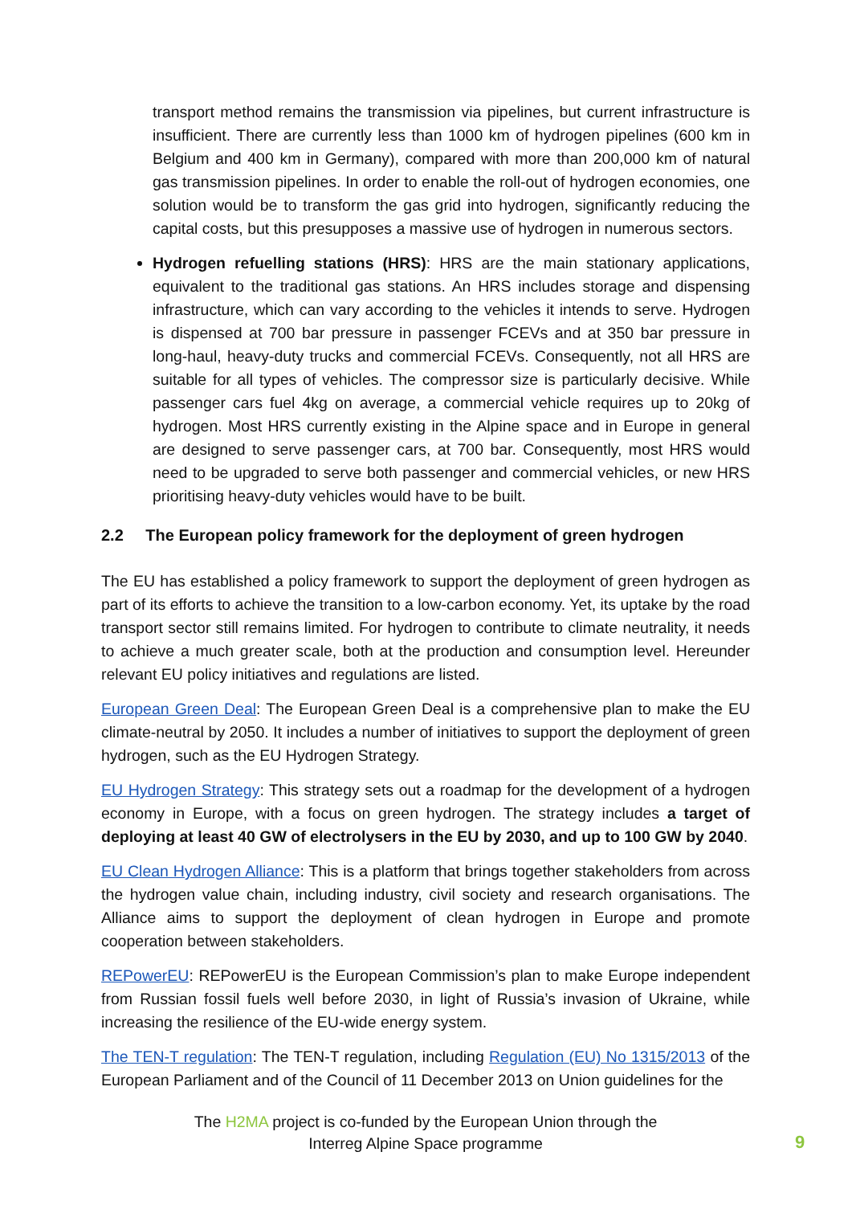transport method remains the transmission via pipelines, but current infrastructure is insufficient. There are currently less than 1000 km of hydrogen pipelines (600 km in Belgium and 400 km in Germany), compared with more than 200,000 km of natural gas transmission pipelines. In order to enable the roll-out of hydrogen economies, one solution would be to transform the gas grid into hydrogen, significantly reducing the capital costs, but this presupposes a massive use of hydrogen in numerous sectors.
Hydrogen refuelling stations (HRS): HRS are the main stationary applications, equivalent to the traditional gas stations. An HRS includes storage and dispensing infrastructure, which can vary according to the vehicles it intends to serve. Hydrogen is dispensed at 700 bar pressure in passenger FCEVs and at 350 bar pressure in long-haul, heavy-duty trucks and commercial FCEVs. Consequently, not all HRS are suitable for all types of vehicles. The compressor size is particularly decisive. While passenger cars fuel 4kg on average, a commercial vehicle requires up to 20kg of hydrogen. Most HRS currently existing in the Alpine space and in Europe in general are designed to serve passenger cars, at 700 bar. Consequently, most HRS would need to be upgraded to serve both passenger and commercial vehicles, or new HRS prioritising heavy-duty vehicles would have to be built.
2.2 The European policy framework for the deployment of green hydrogen
The EU has established a policy framework to support the deployment of green hydrogen as part of its efforts to achieve the transition to a low-carbon economy. Yet, its uptake by the road transport sector still remains limited. For hydrogen to contribute to climate neutrality, it needs to achieve a much greater scale, both at the production and consumption level. Hereunder relevant EU policy initiatives and regulations are listed.
European Green Deal: The European Green Deal is a comprehensive plan to make the EU climate-neutral by 2050. It includes a number of initiatives to support the deployment of green hydrogen, such as the EU Hydrogen Strategy.
EU Hydrogen Strategy: This strategy sets out a roadmap for the development of a hydrogen economy in Europe, with a focus on green hydrogen. The strategy includes a target of deploying at least 40 GW of electrolysers in the EU by 2030, and up to 100 GW by 2040.
EU Clean Hydrogen Alliance: This is a platform that brings together stakeholders from across the hydrogen value chain, including industry, civil society and research organisations. The Alliance aims to support the deployment of clean hydrogen in Europe and promote cooperation between stakeholders.
REPowerEU: REPowerEU is the European Commission’s plan to make Europe independent from Russian fossil fuels well before 2030, in light of Russia’s invasion of Ukraine, while increasing the resilience of the EU-wide energy system.
The TEN-T regulation: The TEN-T regulation, including Regulation (EU) No 1315/2013 of the European Parliament and of the Council of 11 December 2013 on Union guidelines for the
The H2MA project is co-funded by the European Union through the
Interreg Alpine Space programme
9